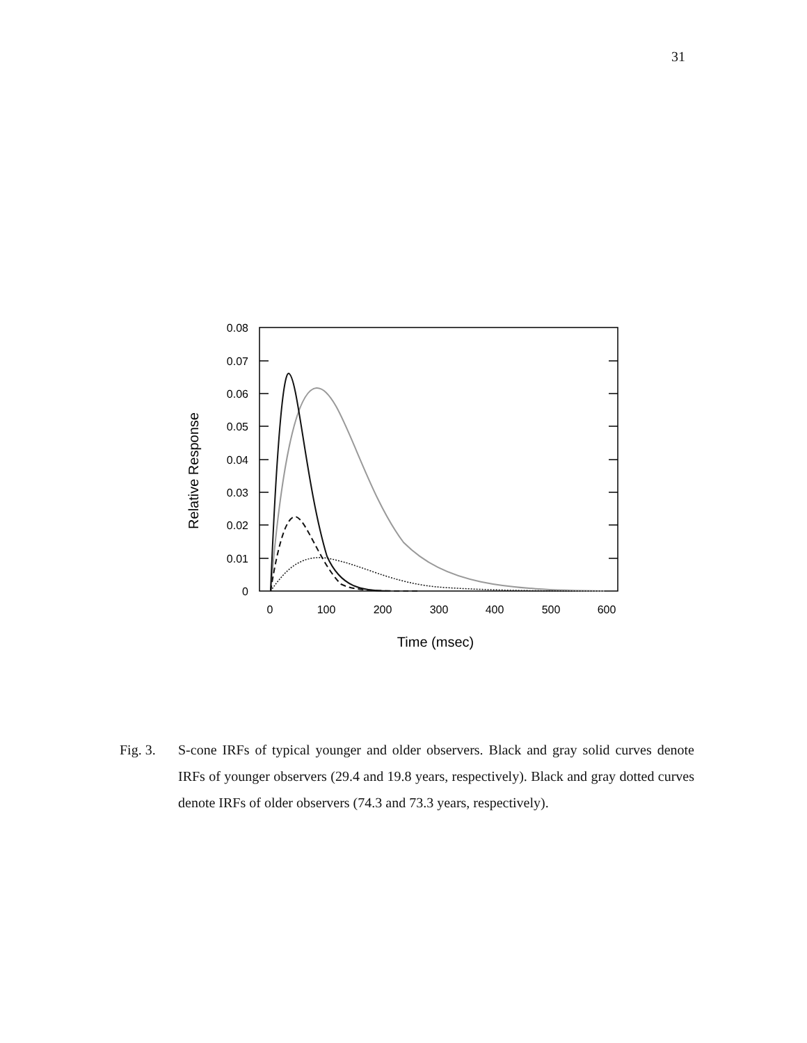31
0.08
0.07
0.06
0.05
0.04
0.03
0.02
0.01
0
0
100
200
300
400
500
600
Time (msec)
Relative Response
Fig. 3. S-cone IRFs of typical younger and older observers. Black and gray solid curves denote IRFs of younger observers (29.4 and 19.8 years, respectively). Black and gray dotted curves denote IRFs of older observers (74.3 and 73.3 years, respectively).